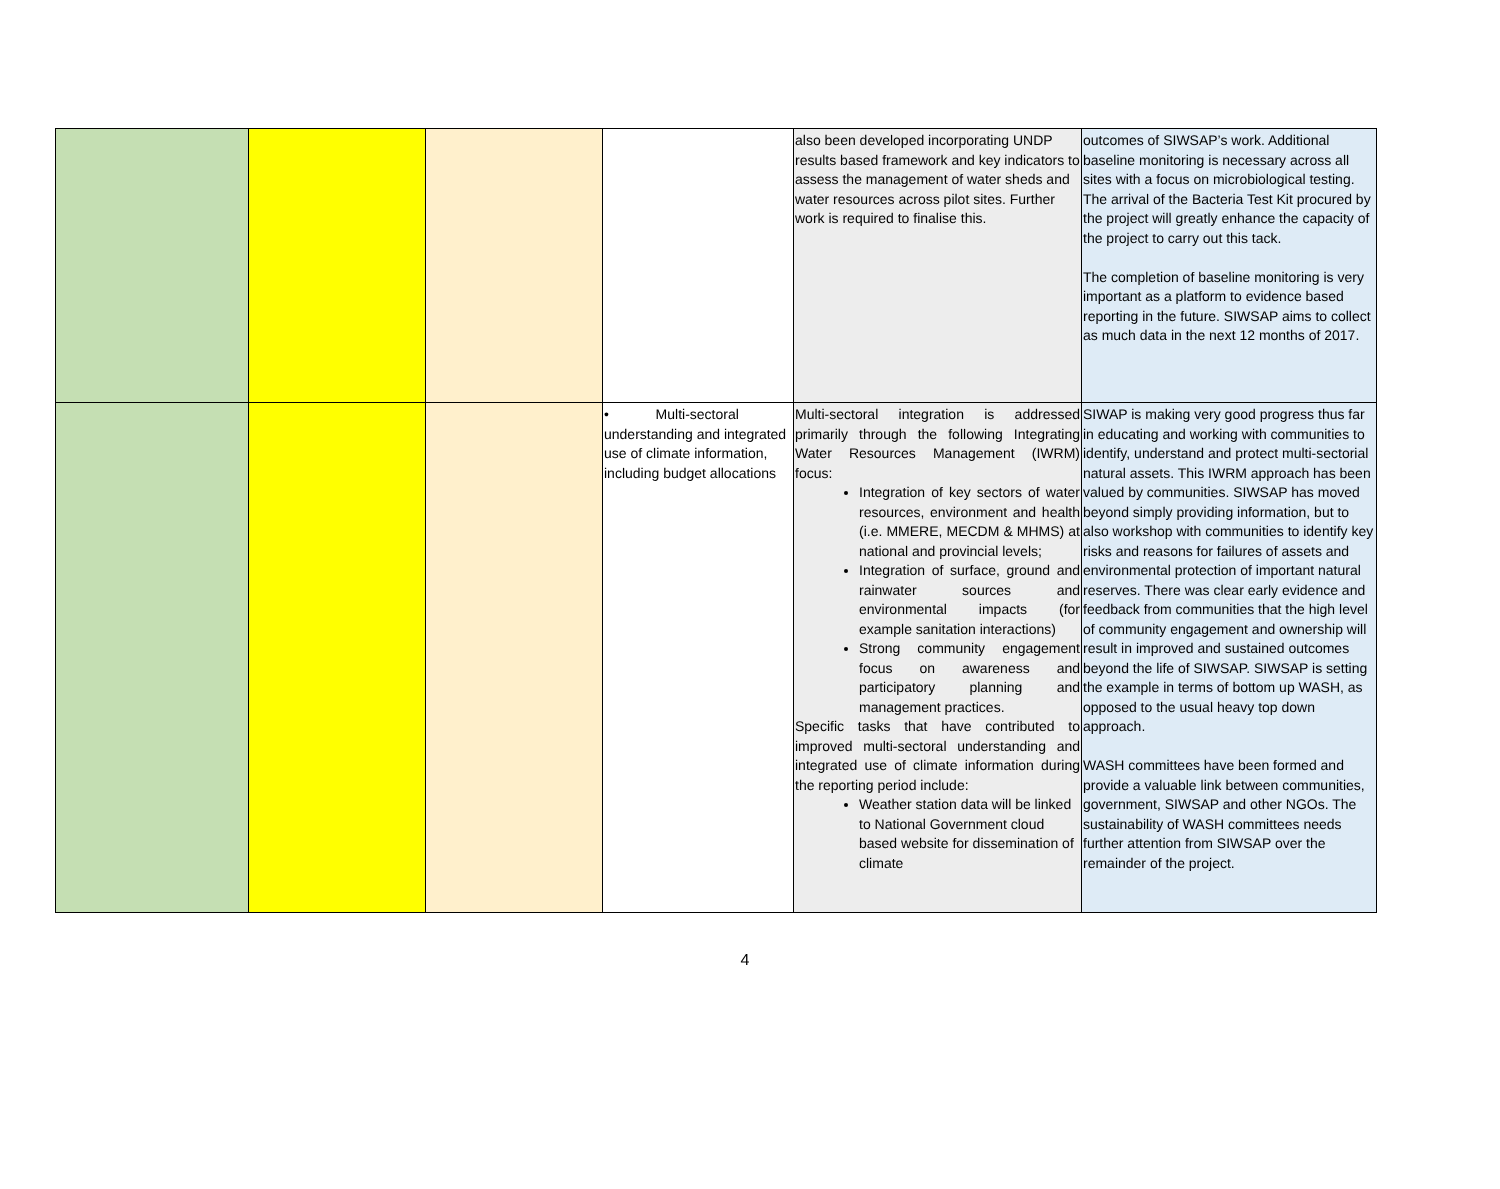| | | | | also been developed incorporating UNDP results based framework and key indicators to assess the management of water sheds and water resources across pilot sites. Further work is required to finalise this. | outcomes of SIWSAP’s work. Additional baseline monitoring is necessary across all sites with a focus on microbiological testing. The arrival of the Bacteria Test Kit procured by the project will greatly enhance the capacity of the project to carry out this tack. The completion of baseline monitoring is very important as a platform to evidence based reporting in the future. SIWSAP aims to collect as much data in the next 12 months of 2017. |
| | | | • Multi-sectoral understanding and integrated use of climate information, including budget allocations | Multi-sectoral integration is addressed primarily through the following Integrating Water Resources Management (IWRM) focus: Integration of key sectors of water resources, environment and health (i.e. MMERE, MECDM & MHMS) at national and provincial levels; Integration of surface, ground and rainwater sources and environmental impacts (for example sanitation interactions) Strong community engagement focus on awareness and participatory planning and management practices. Specific tasks that have contributed to improved multi-sectoral understanding and integrated use of climate information during the reporting period include: Weather station data will be linked to National Government cloud based website for dissemination of climate | SIWAP is making very good progress thus far in educating and working with communities to identify, understand and protect multi-sectorial natural assets. This IWRM approach has been valued by communities. SIWSAP has moved beyond simply providing information, but to also workshop with communities to identify key risks and reasons for failures of assets and environmental protection of important natural reserves. There was clear early evidence and feedback from communities that the high level of community engagement and ownership will result in improved and sustained outcomes beyond the life of SIWSAP. SIWSAP is setting the example in terms of bottom up WASH, as opposed to the usual heavy top down approach. WASH committees have been formed and provide a valuable link between communities, government, SIWSAP and other NGOs. The sustainability of WASH committees needs further attention from SIWSAP over the remainder of the project. |
4